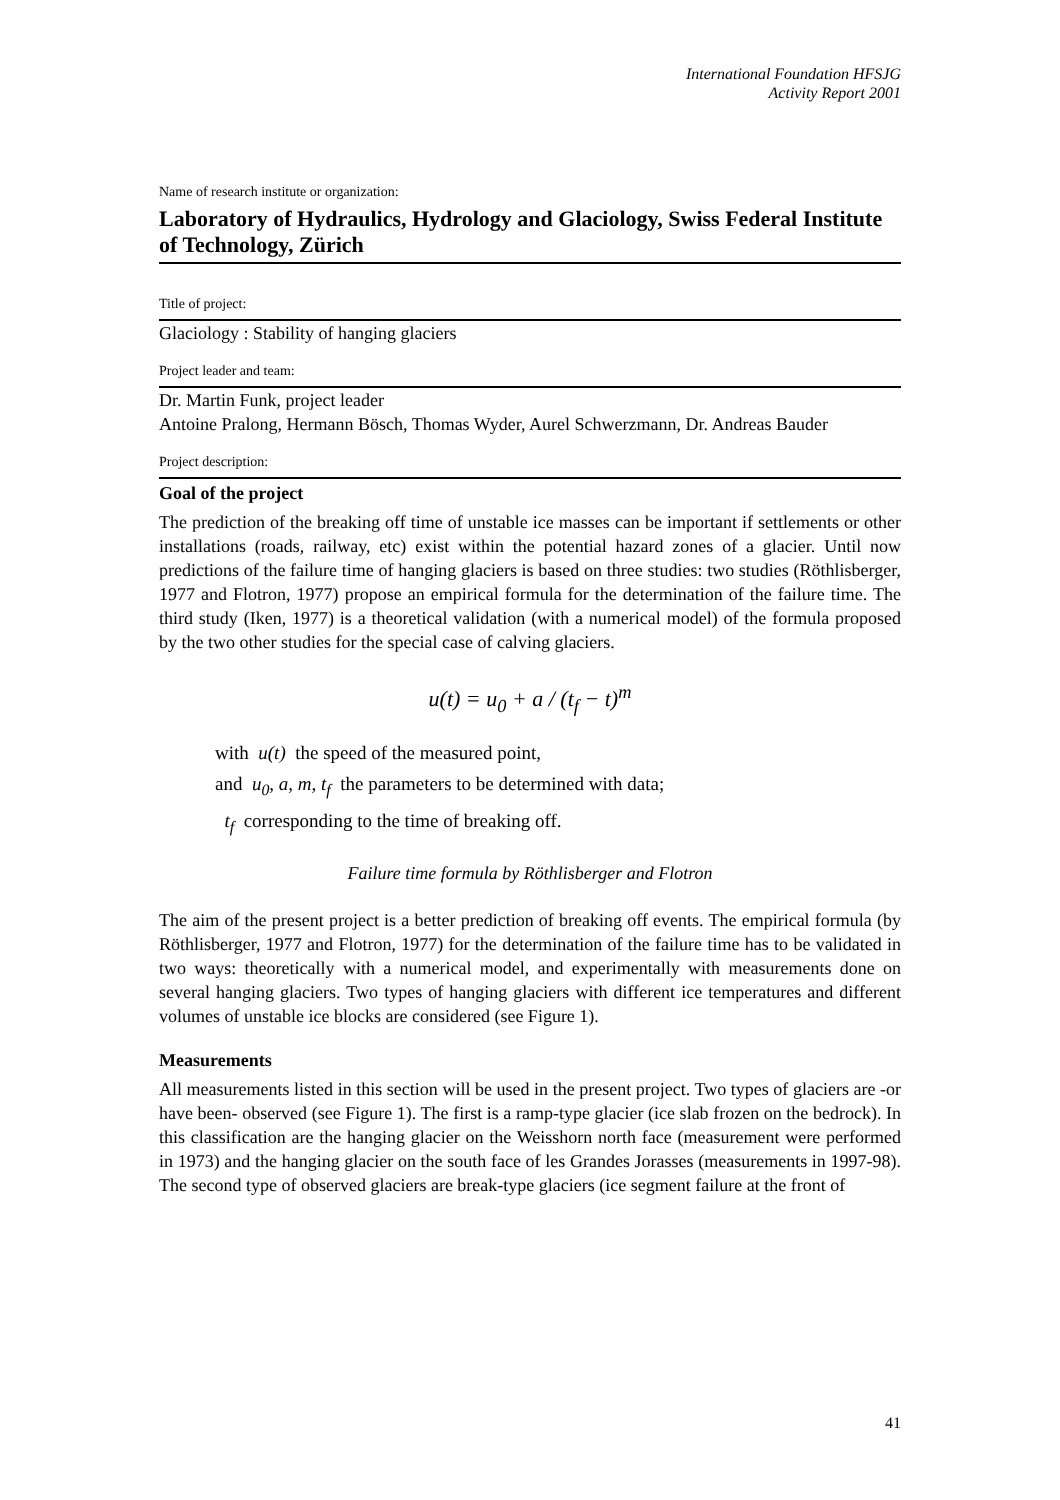International Foundation HFSJG
Activity Report 2001
Name of research institute or organization:
Laboratory of Hydraulics, Hydrology and Glaciology, Swiss Federal Institute of Technology, Zürich
Title of project:
Glaciology : Stability of hanging glaciers
Project leader and team:
Dr. Martin Funk, project leader
Antoine Pralong, Hermann Bösch, Thomas Wyder, Aurel Schwerzmann, Dr. Andreas Bauder
Project description:
Goal of the project
The prediction of the breaking off time of unstable ice masses can be important if settlements or other installations (roads, railway, etc) exist within the potential hazard zones of a glacier. Until now predictions of the failure time of hanging glaciers is based on three studies: two studies (Röthlisberger, 1977 and Flotron, 1977) propose an empirical formula for the determination of the failure time. The third study (Iken, 1977) is a theoretical validation (with a numerical model) of the formula proposed by the two other studies for the special case of calving glaciers.
u(t) = u<sub>0</sub> + a / (t<sub>f</sub> − t)<sup>m</sup>
with u(t) the speed of the measured point,
and u<sub>0</sub>, a, m, t<sub>f</sub> the parameters to be determined with data;
t<sub>f</sub> corresponding to the time of breaking off.
Failure time formula by Röthlisberger and Flotron
The aim of the present project is a better prediction of breaking off events. The empirical formula (by Röthlisberger, 1977 and Flotron, 1977) for the determination of the failure time has to be validated in two ways: theoretically with a numerical model, and experimentally with measurements done on several hanging glaciers. Two types of hanging glaciers with different ice temperatures and different volumes of unstable ice blocks are considered (see Figure 1).
Measurements
All measurements listed in this section will be used in the present project. Two types of glaciers are -or have been- observed (see Figure 1). The first is a ramp-type glacier (ice slab frozen on the bedrock). In this classification are the hanging glacier on the Weisshorn north face (measurement were performed in 1973) and the hanging glacier on the south face of les Grandes Jorasses (measurements in 1997-98). The second type of observed glaciers are break-type glaciers (ice segment failure at the front of
41